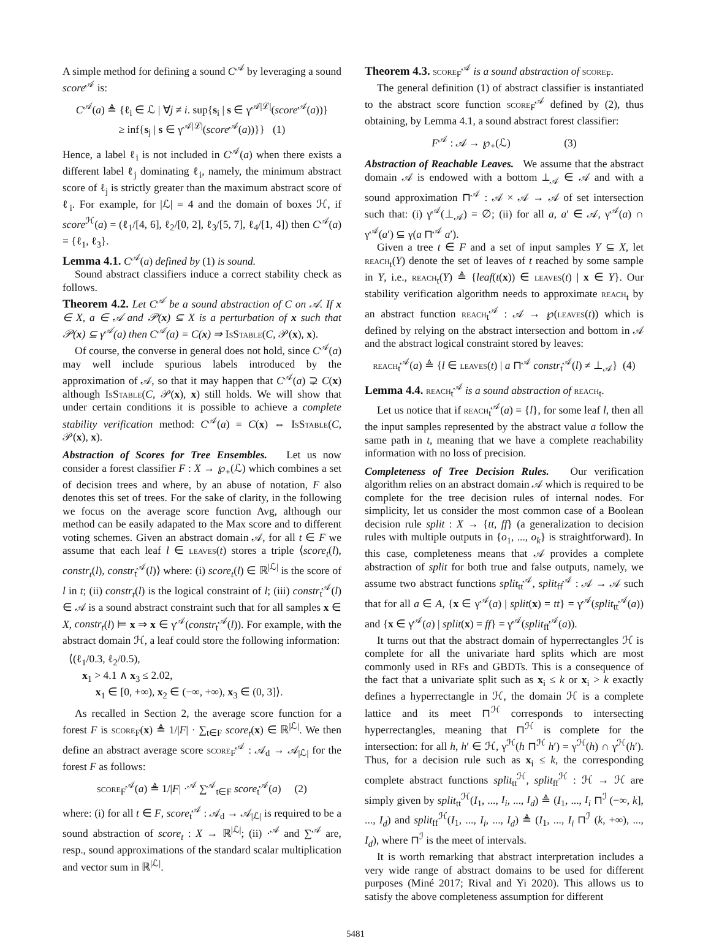A simple method for defining a sound C<sup>𝒜</sup> by leveraging a sound score<sup>𝒜</sup> is:
C<sup>𝒜</sup>(a) ≜ {ℓ<sub>i</sub> ∈ ℒ | ∀j ≠ i. sup{s<sub>i</sub> | s ∈ γ<sup>𝒜|ℒ|</sup>(score<sup>𝒜</sup>(a))}
≥ inf{s<sub>j</sub> | s ∈ γ<sup>𝒜|ℒ|</sup>(score<sup>𝒜</sup>(a))}} (1)
Hence, a label ℓ<sub>i</sub> is not included in C<sup>𝒜</sup>(a) when there exists a different label ℓ<sub>j</sub> dominating ℓ<sub>i</sub>, namely, the minimum abstract score of ℓ<sub>j</sub> is strictly greater than the maximum abstract score of ℓ<sub>i</sub>. For example, for |ℒ| = 4 and the domain of boxes ℋ, if score<sup>ℋ</sup>(a) = (ℓ<sub>1</sub>/[4, 6], ℓ<sub>2</sub>/[0, 2], ℓ<sub>3</sub>/[5, 7], ℓ<sub>4</sub>/[1, 4]) then C<sup>𝒜</sup>(a) = {ℓ<sub>1</sub>, ℓ<sub>3</sub>}.
Lemma 4.1. C<sup>𝒜</sup>(a) defined by (1) is sound.
Sound abstract classifiers induce a correct stability check as follows.
Theorem 4.2. Let C<sup>𝒜</sup> be a sound abstraction of C on 𝒜. If x ∈ X, a ∈ 𝒜 and 𝒫(x) ⊆ X is a perturbation of x such that 𝒫(x) ⊆ γ<sup>𝒜</sup>(a) then C<sup>𝒜</sup>(a) = C(x) ⇒ Is Stable(C, 𝒫(x), x).
Of course, the converse in general does not hold, since C<sup>𝒜</sup>(a) may well include spurious labels introduced by the approximation of 𝒜, so that it may happen that C<sup>𝒜</sup>(a) ⊋ C(x) although Is Stable(C, 𝒫(x), x) still holds. We will show that under certain conditions it is possible to achieve a complete stability verification method: C<sup>𝒜</sup>(a) = C(x) ⇔ Is Stable(C, 𝒫(x), x).
Abstraction of Scores for Tree Ensembles.
Let us now consider a forest classifier F : X → ℘<sub>+</sub>(ℒ) which combines a set of decision trees and where, by an abuse of notation, F also denotes this set of trees. For the sake of clarity, in the following we focus on the average score function Avg, although our method can be easily adapated to the Max score and to different voting schemes. Given an abstract domain 𝒜, for all t ∈ F we assume that each leaf l ∈ leaves(t) stores a triple ⟨score<sub>t</sub>(l), constr<sub>t</sub>(l), constr<sub>t</sub><sup>𝒜</sup>(l)⟩ where: (i) score<sub>t</sub>(l) ∈ ℝ<sup>|ℒ|</sup> is the score of l in t; (ii) constr<sub>t</sub>(l) is the logical constraint of l; (iii) constr<sub>t</sub><sup>𝒜</sup>(l) ∈ 𝒜 is a sound abstract constraint such that for all samples x ∈ X, constr<sub>t</sub>(l) ⊨ x ⇒ x ∈ γ<sup>𝒜</sup>(constr<sub>t</sub><sup>𝒜</sup>(l)). For example, with the abstract domain ℋ, a leaf could store the following information:
⟨(ℓ<sub>1</sub>/0.3, ℓ<sub>2</sub>/0.5),
x<sub>1</sub> > 4.1 ∧ x<sub>3</sub> ≤ 2.02,
x<sub>1</sub> ∈ [0, +∞), x<sub>2</sub> ∈ (−∞, +∞), x<sub>3</sub> ∈ (0, 3]⟩.
As recalled in Section 2, the average score function for a forest F is score<sub>F</sub>(x) ≜ 1/|F| · ∑<sub>t∈F</sub> score<sub>t</sub>(x) ∈ ℝ<sup>|ℒ|</sup>. We then define an abstract average score score<sub>F</sub><sup>𝒜</sup> : 𝒜<sub>d</sub> → 𝒜<sub>|ℒ|</sub> for the forest F as follows:
score<sub>F</sub><sup>𝒜</sup>(a) ≜ 1/|F| ·<sup>𝒜</sup> ∑<sup>𝒜</sup><sub>t∈F</sub> score<sub>t</sub><sup>𝒜</sup>(a) (2)
where: (i) for all t ∈ F, score<sub>t</sub><sup>𝒜</sup> : 𝒜<sub>d</sub> → 𝒜<sub>|ℒ|</sub> is required to be a sound abstraction of score<sub>t</sub> : X → ℝ<sup>|ℒ|</sup>; (ii) ·<sup>𝒜</sup> and ∑<sup>𝒜</sup> are, resp., sound approximations of the standard scalar multiplication and vector sum in ℝ<sup>|ℒ|</sup>.
Theorem 4.3. score<sub>F</sub><sup>𝒜</sup> is a sound abstraction of score<sub>F</sub>.
The general definition (1) of abstract classifier is instantiated to the abstract score function score<sub>F</sub><sup>𝒜</sup> defined by (2), thus obtaining, by Lemma 4.1, a sound abstract forest classifier:
F<sup>𝒜</sup> : 𝒜 → ℘<sub>+</sub>(ℒ) (3)
Abstraction of Reachable Leaves.
We assume that the abstract domain 𝒜 is endowed with a bottom ⊥<sub>𝒜</sub> ∈ 𝒜 and with a sound approximation ⊓<sup>𝒜</sup> : 𝒜 × 𝒜 → 𝒜 of set intersection such that: (i) γ<sup>𝒜</sup>(⊥<sub>𝒜</sub>) = ∅; (ii) for all a, a′ ∈ 𝒜, γ<sup>𝒜</sup>(a) ∩ γ<sup>𝒜</sup>(a′) ⊆ γ(a ⊓<sup>𝒜</sup> a′).
Given a tree t ∈ F and a set of input samples Y ⊆ X, let reach<sub>t</sub>(Y) denote the set of leaves of t reached by some sample in Y, i.e., reach<sub>t</sub>(Y) ≜ {leaf(t(x)) ∈ leaves(t) | x ∈ Y}. Our stability verification algorithm needs to approximate reach<sub>t</sub> by an abstract function reach<sub>t</sub><sup>𝒜</sup> : 𝒜 → ℘(leaves(t)) which is defined by relying on the abstract intersection and bottom in 𝒜 and the abstract logical constraint stored by leaves:
reach<sub>t</sub><sup>𝒜</sup>(a) ≜ {l ∈ leaves(t) | a ⊓<sup>𝒜</sup> constr<sub>t</sub><sup>𝒜</sup>(l) ≠ ⊥<sub>𝒜</sub>} (4)
Lemma 4.4. reach<sub>t</sub><sup>𝒜</sup> is a sound abstraction of reach<sub>t</sub>.
Let us notice that if reach<sub>t</sub><sup>𝒜</sup>(a) = {l}, for some leaf l, then all the input samples represented by the abstract value a follow the same path in t, meaning that we have a complete reachability information with no loss of precision.
Completeness of Tree Decision Rules.
Our verification algorithm relies on an abstract domain 𝒜 which is required to be complete for the tree decision rules of internal nodes. For simplicity, let us consider the most common case of a Boolean decision rule split : X → {tt, ff} (a generalization to decision rules with multiple outputs in {o<sub>1</sub>, ..., o<sub>k</sub>} is straightforward). In this case, completeness means that 𝒜 provides a complete abstraction of split for both true and false outputs, namely, we assume two abstract functions split<sub>tt</sub><sup>𝒜</sup>, split<sub>ff</sub><sup>𝒜</sup> : 𝒜 → 𝒜 such that for all a ∈ A, {x ∈ γ<sup>𝒜</sup>(a) | split(x) = tt} = γ<sup>𝒜</sup>(split<sub>tt</sub><sup>𝒜</sup>(a)) and {x ∈ γ<sup>𝒜</sup>(a) | split(x) = ff} = γ<sup>𝒜</sup>(split<sub>ff</sub><sup>𝒜</sup>(a)).
It turns out that the abstract domain of hyperrectangles ℋ is complete for all the univariate hard splits which are most commonly used in RFs and GBDTs. This is a consequence of the fact that a univariate split such as x<sub>i</sub> ≤ k or x<sub>i</sub> > k exactly defines a hyperrectangle in ℋ, the domain ℋ is a complete lattice and its meet ⊓<sup>ℋ</sup> corresponds to intersecting hyperrectangles, meaning that ⊓<sup>ℋ</sup> is complete for the intersection: for all h, h′ ∈ ℋ, γ<sup>ℋ</sup>(h ⊓<sup>ℋ</sup> h′) = γ<sup>ℋ</sup>(h) ∩ γ<sup>ℋ</sup>(h′). Thus, for a decision rule such as x<sub>i</sub> ≤ k, the corresponding complete abstract functions split<sub>tt</sub><sup>ℋ</sup>, split<sub>ff</sub><sup>ℋ</sup> : ℋ → ℋ are simply given by split<sub>tt</sub><sup>ℋ</sup>(I<sub>1</sub>, ..., I<sub>i</sub>, ..., I<sub>d</sub>) ≜ (I<sub>1</sub>, ..., I<sub>i</sub> ⊓<sup>ℐ</sup> (−∞, k], ..., I<sub>d</sub>) and split<sub>ff</sub><sup>ℋ</sup>(I<sub>1</sub>, ..., I<sub>i</sub>, ..., I<sub>d</sub>) ≜ (I<sub>1</sub>, ..., I<sub>i</sub> ⊓<sup>ℐ</sup> (k, +∞), ..., I<sub>d</sub>), where ⊓<sup>ℐ</sup> is the meet of intervals.
It is worth remarking that abstract interpretation includes a very wide range of abstract domains to be used for different purposes (Miné 2017; Rival and Yi 2020). This allows us to satisfy the above completeness assumption for different
5481